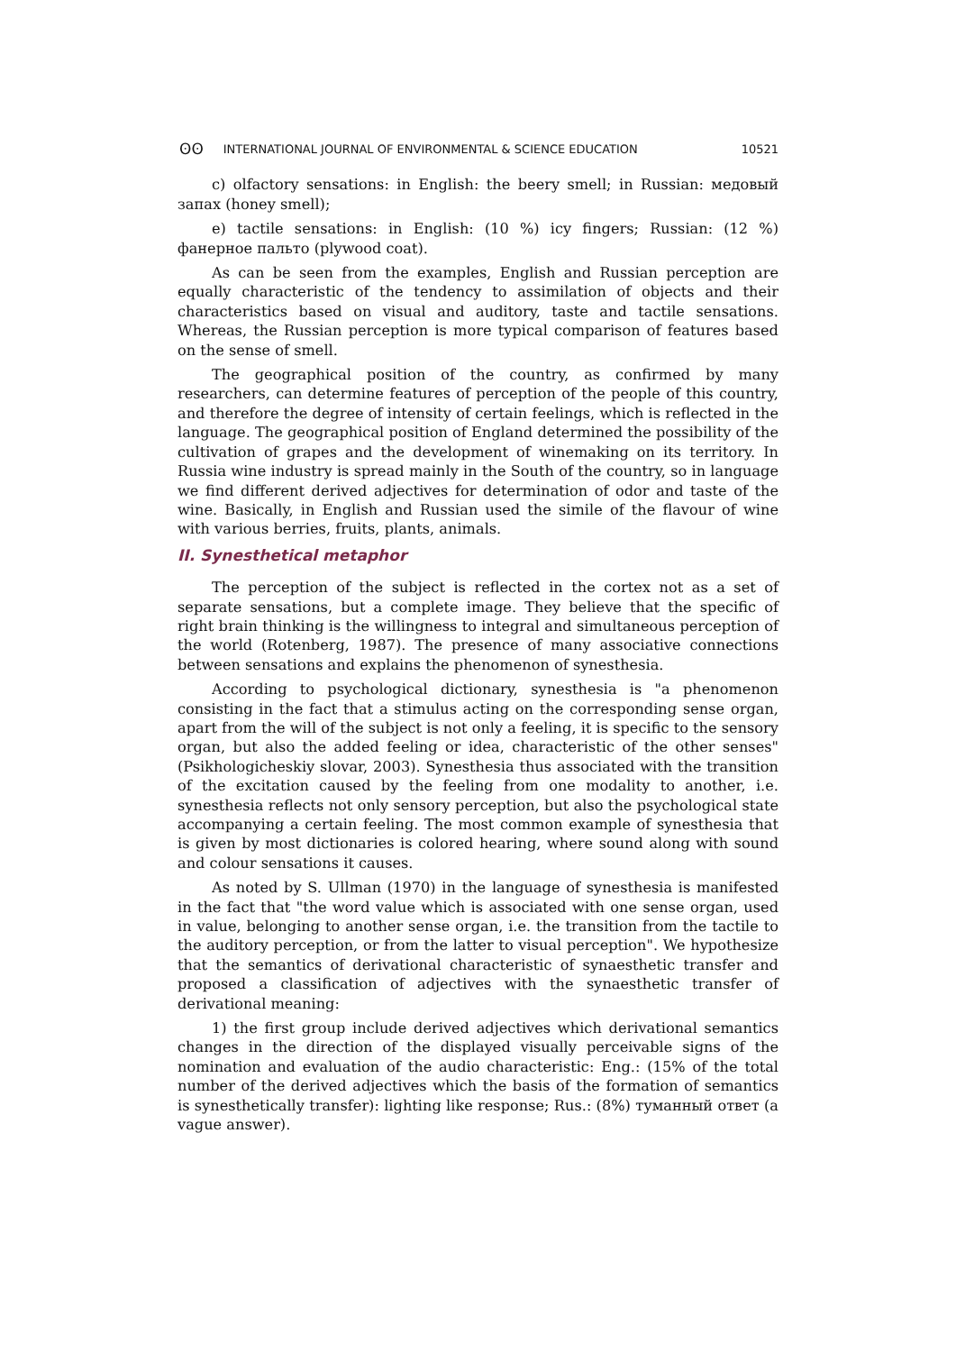ʘʘ INTERNATIONAL JOURNAL OF ENVIRONMENTAL & SCIENCE EDUCATION 10521
c) olfactory sensations: in English: the beery smell; in Russian: медовый запах (honey smell);
e) tactile sensations: in English: (10 %) icy fingers; Russian: (12 %) фанерное пальто (plywood coat).
As can be seen from the examples, English and Russian perception are equally characteristic of the tendency to assimilation of objects and their characteristics based on visual and auditory, taste and tactile sensations. Whereas, the Russian perception is more typical comparison of features based on the sense of smell.
The geographical position of the country, as confirmed by many researchers, can determine features of perception of the people of this country, and therefore the degree of intensity of certain feelings, which is reflected in the language. The geographical position of England determined the possibility of the cultivation of grapes and the development of winemaking on its territory. In Russia wine industry is spread mainly in the South of the country, so in language we find different derived adjectives for determination of odor and taste of the wine. Basically, in English and Russian used the simile of the flavour of wine with various berries, fruits, plants, animals.
II. Synesthetical metaphor
The perception of the subject is reflected in the cortex not as a set of separate sensations, but a complete image. They believe that the specific of right brain thinking is the willingness to integral and simultaneous perception of the world (Rotenberg, 1987). The presence of many associative connections between sensations and explains the phenomenon of synesthesia.
According to psychological dictionary, synesthesia is "a phenomenon consisting in the fact that a stimulus acting on the corresponding sense organ, apart from the will of the subject is not only a feeling, it is specific to the sensory organ, but also the added feeling or idea, characteristic of the other senses" (Psikhologicheskiy slovar, 2003). Synesthesia thus associated with the transition of the excitation caused by the feeling from one modality to another, i.e. synesthesia reflects not only sensory perception, but also the psychological state accompanying a certain feeling. The most common example of synesthesia that is given by most dictionaries is colored hearing, where sound along with sound and colour sensations it causes.
As noted by S. Ullman (1970) in the language of synesthesia is manifested in the fact that "the word value which is associated with one sense organ, used in value, belonging to another sense organ, i.e. the transition from the tactile to the auditory perception, or from the latter to visual perception". We hypothesize that the semantics of derivational characteristic of synaesthetic transfer and proposed a classification of adjectives with the synaesthetic transfer of derivational meaning:
1) the first group include derived adjectives which derivational semantics changes in the direction of the displayed visually perceivable signs of the nomination and evaluation of the audio characteristic: Eng.: (15% of the total number of the derived adjectives which the basis of the formation of semantics is synesthetically transfer): lighting like response; Rus.: (8%) туманный ответ (a vague answer).